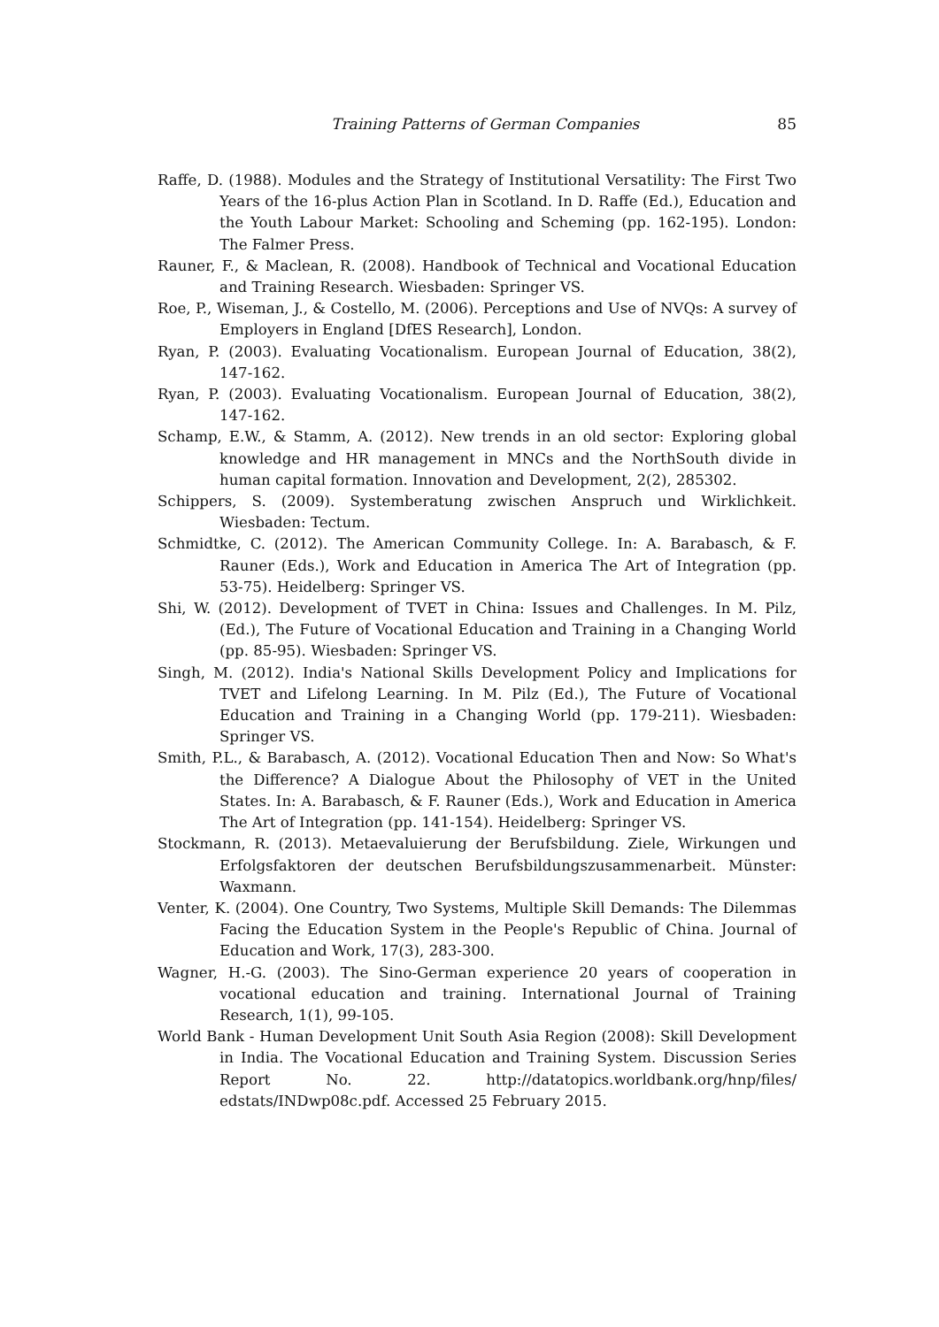Training Patterns of German Companies 85
Raffe, D. (1988). Modules and the Strategy of Institutional Versatility: The First Two Years of the 16-plus Action Plan in Scotland. In D. Raffe (Ed.), Education and the Youth Labour Market: Schooling and Scheming (pp. 162-195). London: The Falmer Press.
Rauner, F., & Maclean, R. (2008). Handbook of Technical and Vocational Education and Training Research. Wiesbaden: Springer VS.
Roe, P., Wiseman, J., & Costello, M. (2006). Perceptions and Use of NVQs: A survey of Employers in England [DfES Research], London.
Ryan, P. (2003). Evaluating Vocationalism. European Journal of Education, 38(2), 147-162.
Ryan, P. (2003). Evaluating Vocationalism. European Journal of Education, 38(2), 147-162.
Schamp, E.W., & Stamm, A. (2012). New trends in an old sector: Exploring global knowledge and HR management in MNCs and the NorthSouth divide in human capital formation. Innovation and Development, 2(2), 285302.
Schippers, S. (2009). Systemberatung zwischen Anspruch und Wirklichkeit. Wiesbaden: Tectum.
Schmidtke, C. (2012). The American Community College. In: A. Barabasch, & F. Rauner (Eds.), Work and Education in America The Art of Integration (pp. 53-75). Heidelberg: Springer VS.
Shi, W. (2012). Development of TVET in China: Issues and Challenges. In M. Pilz, (Ed.), The Future of Vocational Education and Training in a Changing World (pp. 85-95). Wiesbaden: Springer VS.
Singh, M. (2012). India's National Skills Development Policy and Implications for TVET and Lifelong Learning. In M. Pilz (Ed.), The Future of Vocational Education and Training in a Changing World (pp. 179-211). Wiesbaden: Springer VS.
Smith, P.L., & Barabasch, A. (2012). Vocational Education Then and Now: So What's the Difference? A Dialogue About the Philosophy of VET in the United States. In: A. Barabasch, & F. Rauner (Eds.), Work and Education in America The Art of Integration (pp. 141-154). Heidelberg: Springer VS.
Stockmann, R. (2013). Metaevaluierung der Berufsbildung. Ziele, Wirkungen und Erfolgsfaktoren der deutschen Berufsbildungszusammenarbeit. Münster: Waxmann.
Venter, K. (2004). One Country, Two Systems, Multiple Skill Demands: The Dilemmas Facing the Education System in the People's Republic of China. Journal of Education and Work, 17(3), 283-300.
Wagner, H.-G. (2003). The Sino-German experience 20 years of cooperation in vocational education and training. International Journal of Training Research, 1(1), 99-105.
World Bank - Human Development Unit South Asia Region (2008): Skill Development in India. The Vocational Education and Training System. Discussion Series Report No. 22. http://datatopics.worldbank.org/hnp/files/ edstats/INDwp08c.pdf. Accessed 25 February 2015.